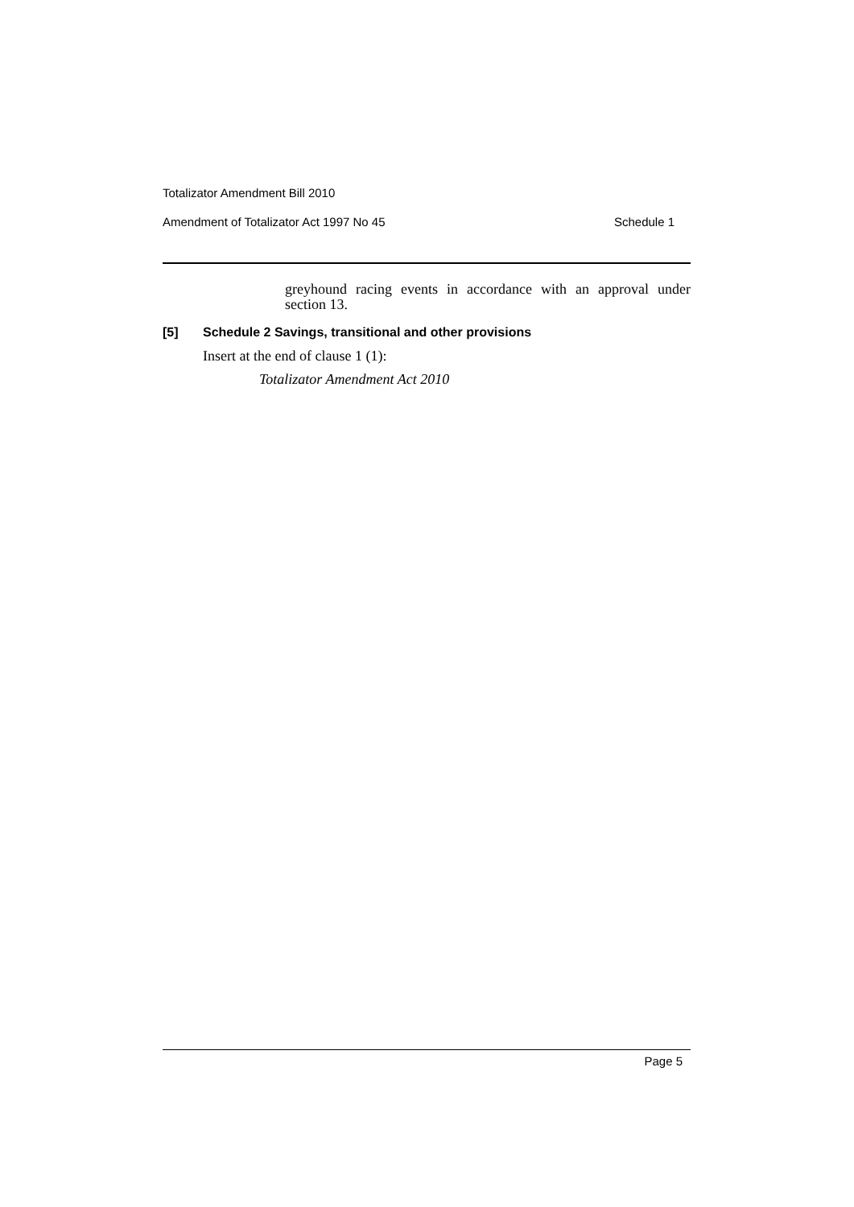Totalizator Amendment Bill 2010
Amendment of Totalizator Act 1997 No 45 Schedule 1
greyhound racing events in accordance with an approval under section 13.
[5] Schedule 2 Savings, transitional and other provisions
Insert at the end of clause 1 (1):
Totalizator Amendment Act 2010
Page 5